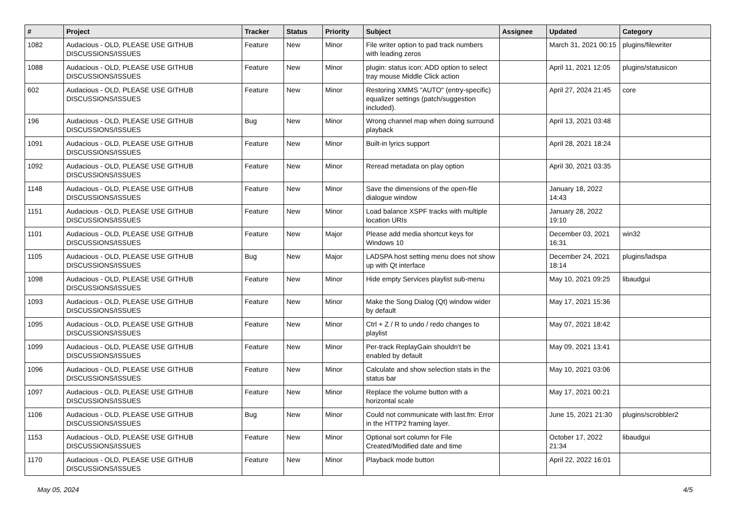| # | Project | Tracker | Status | Priority | Subject | Assignee | Updated | Category |
| --- | --- | --- | --- | --- | --- | --- | --- | --- |
| 1082 | Audacious - OLD, PLEASE USE GITHUB DISCUSSIONS/ISSUES | Feature | New | Minor | File writer option to pad track numbers with leading zeros | | March 31, 2021 00:15 | plugins/filewriter |
| 1088 | Audacious - OLD, PLEASE USE GITHUB DISCUSSIONS/ISSUES | Feature | New | Minor | plugin: status icon: ADD option to select tray mouse Middle Click action | | April 11, 2021 12:05 | plugins/statusicon |
| 602 | Audacious - OLD, PLEASE USE GITHUB DISCUSSIONS/ISSUES | Feature | New | Minor | Restoring XMMS "AUTO" (entry-specific) equalizer settings (patch/suggestion included). | | April 27, 2024 21:45 | core |
| 196 | Audacious - OLD, PLEASE USE GITHUB DISCUSSIONS/ISSUES | Bug | New | Minor | Wrong channel map when doing surround playback | | April 13, 2021 03:48 | |
| 1091 | Audacious - OLD, PLEASE USE GITHUB DISCUSSIONS/ISSUES | Feature | New | Minor | Built-in lyrics support | | April 28, 2021 18:24 | |
| 1092 | Audacious - OLD, PLEASE USE GITHUB DISCUSSIONS/ISSUES | Feature | New | Minor | Reread metadata on play option | | April 30, 2021 03:35 | |
| 1148 | Audacious - OLD, PLEASE USE GITHUB DISCUSSIONS/ISSUES | Feature | New | Minor | Save the dimensions of the open-file dialogue window | | January 18, 2022 14:43 | |
| 1151 | Audacious - OLD, PLEASE USE GITHUB DISCUSSIONS/ISSUES | Feature | New | Minor | Load balance XSPF tracks with multiple location URIs | | January 28, 2022 19:10 | |
| 1101 | Audacious - OLD, PLEASE USE GITHUB DISCUSSIONS/ISSUES | Feature | New | Major | Please add media shortcut keys for Windows 10 | | December 03, 2021 16:31 | win32 |
| 1105 | Audacious - OLD, PLEASE USE GITHUB DISCUSSIONS/ISSUES | Bug | New | Major | LADSPA host setting menu does not show up with Qt interface | | December 24, 2021 18:14 | plugins/ladspa |
| 1098 | Audacious - OLD, PLEASE USE GITHUB DISCUSSIONS/ISSUES | Feature | New | Minor | Hide empty Services playlist sub-menu | | May 10, 2021 09:25 | libaudgui |
| 1093 | Audacious - OLD, PLEASE USE GITHUB DISCUSSIONS/ISSUES | Feature | New | Minor | Make the Song Dialog (Qt) window wider by default | | May 17, 2021 15:36 | |
| 1095 | Audacious - OLD, PLEASE USE GITHUB DISCUSSIONS/ISSUES | Feature | New | Minor | Ctrl + Z / R to undo / redo changes to playlist | | May 07, 2021 18:42 | |
| 1099 | Audacious - OLD, PLEASE USE GITHUB DISCUSSIONS/ISSUES | Feature | New | Minor | Per-track ReplayGain shouldn't be enabled by default | | May 09, 2021 13:41 | |
| 1096 | Audacious - OLD, PLEASE USE GITHUB DISCUSSIONS/ISSUES | Feature | New | Minor | Calculate and show selection stats in the status bar | | May 10, 2021 03:06 | |
| 1097 | Audacious - OLD, PLEASE USE GITHUB DISCUSSIONS/ISSUES | Feature | New | Minor | Replace the volume button with a horizontal scale | | May 17, 2021 00:21 | |
| 1106 | Audacious - OLD, PLEASE USE GITHUB DISCUSSIONS/ISSUES | Bug | New | Minor | Could not communicate with last.fm: Error in the HTTP2 framing layer. | | June 15, 2021 21:30 | plugins/scrobbler2 |
| 1153 | Audacious - OLD, PLEASE USE GITHUB DISCUSSIONS/ISSUES | Feature | New | Minor | Optional sort column for File Created/Modified date and time | | October 17, 2022 21:34 | libaudgui |
| 1170 | Audacious - OLD, PLEASE USE GITHUB DISCUSSIONS/ISSUES | Feature | New | Minor | Playback mode button | | April 22, 2022 16:01 | |
May 05, 2024 4/5